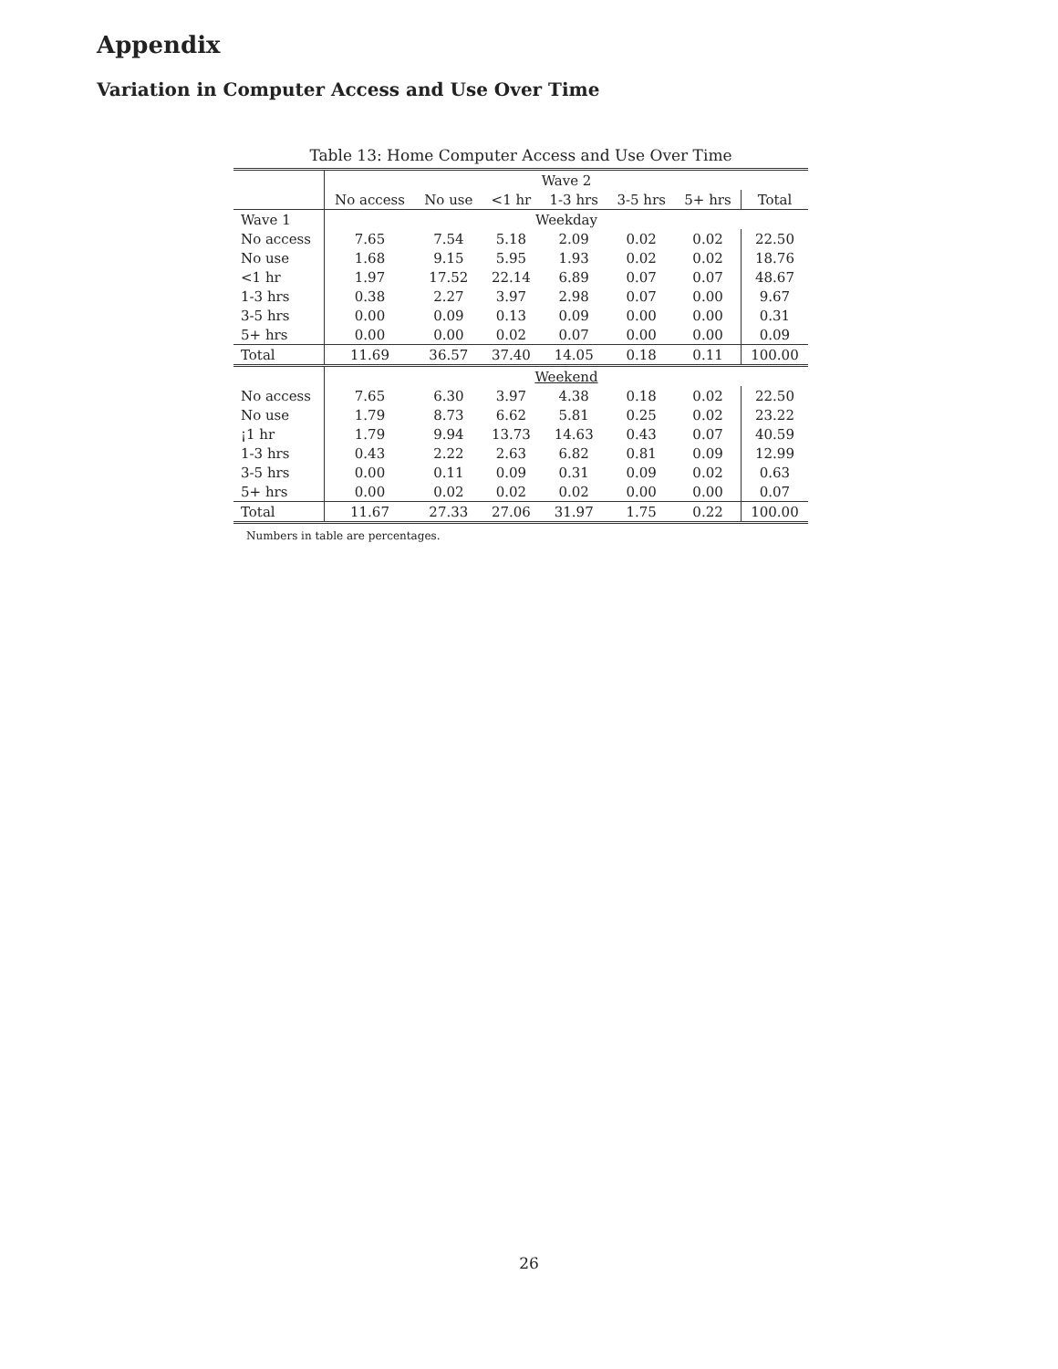Appendix
Variation in Computer Access and Use Over Time
Table 13: Home Computer Access and Use Over Time
| | Wave 2 | | | | | | |
| | No access | No use | <1 hr | 1-3 hrs | 3-5 hrs | 5+ hrs | Total |
| Wave 1 | Weekday | | | | | | |
| No access | 7.65 | 7.54 | 5.18 | 2.09 | 0.02 | 0.02 | 22.50 |
| No use | 1.68 | 9.15 | 5.95 | 1.93 | 0.02 | 0.02 | 18.76 |
| <1 hr | 1.97 | 17.52 | 22.14 | 6.89 | 0.07 | 0.07 | 48.67 |
| 1-3 hrs | 0.38 | 2.27 | 3.97 | 2.98 | 0.07 | 0.00 | 9.67 |
| 3-5 hrs | 0.00 | 0.09 | 0.13 | 0.09 | 0.00 | 0.00 | 0.31 |
| 5+ hrs | 0.00 | 0.00 | 0.02 | 0.07 | 0.00 | 0.00 | 0.09 |
| Total | 11.69 | 36.57 | 37.40 | 14.05 | 0.18 | 0.11 | 100.00 |
| | Weekend | | | | | | |
| No access | 7.65 | 6.30 | 3.97 | 4.38 | 0.18 | 0.02 | 22.50 |
| No use | 1.79 | 8.73 | 6.62 | 5.81 | 0.25 | 0.02 | 23.22 |
| ¡1 hr | 1.79 | 9.94 | 13.73 | 14.63 | 0.43 | 0.07 | 40.59 |
| 1-3 hrs | 0.43 | 2.22 | 2.63 | 6.82 | 0.81 | 0.09 | 12.99 |
| 3-5 hrs | 0.00 | 0.11 | 0.09 | 0.31 | 0.09 | 0.02 | 0.63 |
| 5+ hrs | 0.00 | 0.02 | 0.02 | 0.02 | 0.00 | 0.00 | 0.07 |
| Total | 11.67 | 27.33 | 27.06 | 31.97 | 1.75 | 0.22 | 100.00 |
Numbers in table are percentages.
26